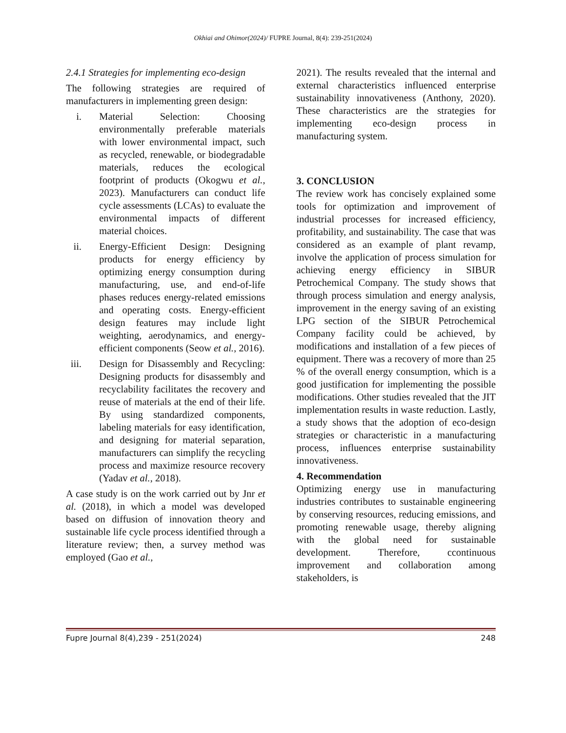Okhiai and Ohimor(2024)/ FUPRE Journal, 8(4): 239-251(2024)
2.4.1 Strategies for implementing eco-design
The following strategies are required of manufacturers in implementing green design:
i. Material Selection: Choosing environmentally preferable materials with lower environmental impact, such as recycled, renewable, or biodegradable materials, reduces the ecological footprint of products (Okogwu et al., 2023). Manufacturers can conduct life cycle assessments (LCAs) to evaluate the environmental impacts of different material choices.
ii. Energy-Efficient Design: Designing products for energy efficiency by optimizing energy consumption during manufacturing, use, and end-of-life phases reduces energy-related emissions and operating costs. Energy-efficient design features may include light weighting, aerodynamics, and energy-efficient components (Seow et al., 2016).
iii. Design for Disassembly and Recycling: Designing products for disassembly and recyclability facilitates the recovery and reuse of materials at the end of their life. By using standardized components, labeling materials for easy identification, and designing for material separation, manufacturers can simplify the recycling process and maximize resource recovery (Yadav et al., 2018).
A case study is on the work carried out by Jnr et al. (2018), in which a model was developed based on diffusion of innovation theory and sustainable life cycle process identified through a literature review; then, a survey method was employed (Gao et al.,
2021). The results revealed that the internal and external characteristics influenced enterprise sustainability innovativeness (Anthony, 2020). These characteristics are the strategies for implementing eco-design process in manufacturing system.
3. CONCLUSION
The review work has concisely explained some tools for optimization and improvement of industrial processes for increased efficiency, profitability, and sustainability. The case that was considered as an example of plant revamp, involve the application of process simulation for achieving energy efficiency in SIBUR Petrochemical Company. The study shows that through process simulation and energy analysis, improvement in the energy saving of an existing LPG section of the SIBUR Petrochemical Company facility could be achieved, by modifications and installation of a few pieces of equipment. There was a recovery of more than 25 % of the overall energy consumption, which is a good justification for implementing the possible modifications. Other studies revealed that the JIT implementation results in waste reduction. Lastly, a study shows that the adoption of eco-design strategies or characteristic in a manufacturing process, influences enterprise sustainability innovativeness.
4. Recommendation
Optimizing energy use in manufacturing industries contributes to sustainable engineering by conserving resources, reducing emissions, and promoting renewable usage, thereby aligning with the global need for sustainable development. Therefore, ccontinuous improvement and collaboration among stakeholders, is
Fupre Journal 8(4),239 - 251(2024) 248